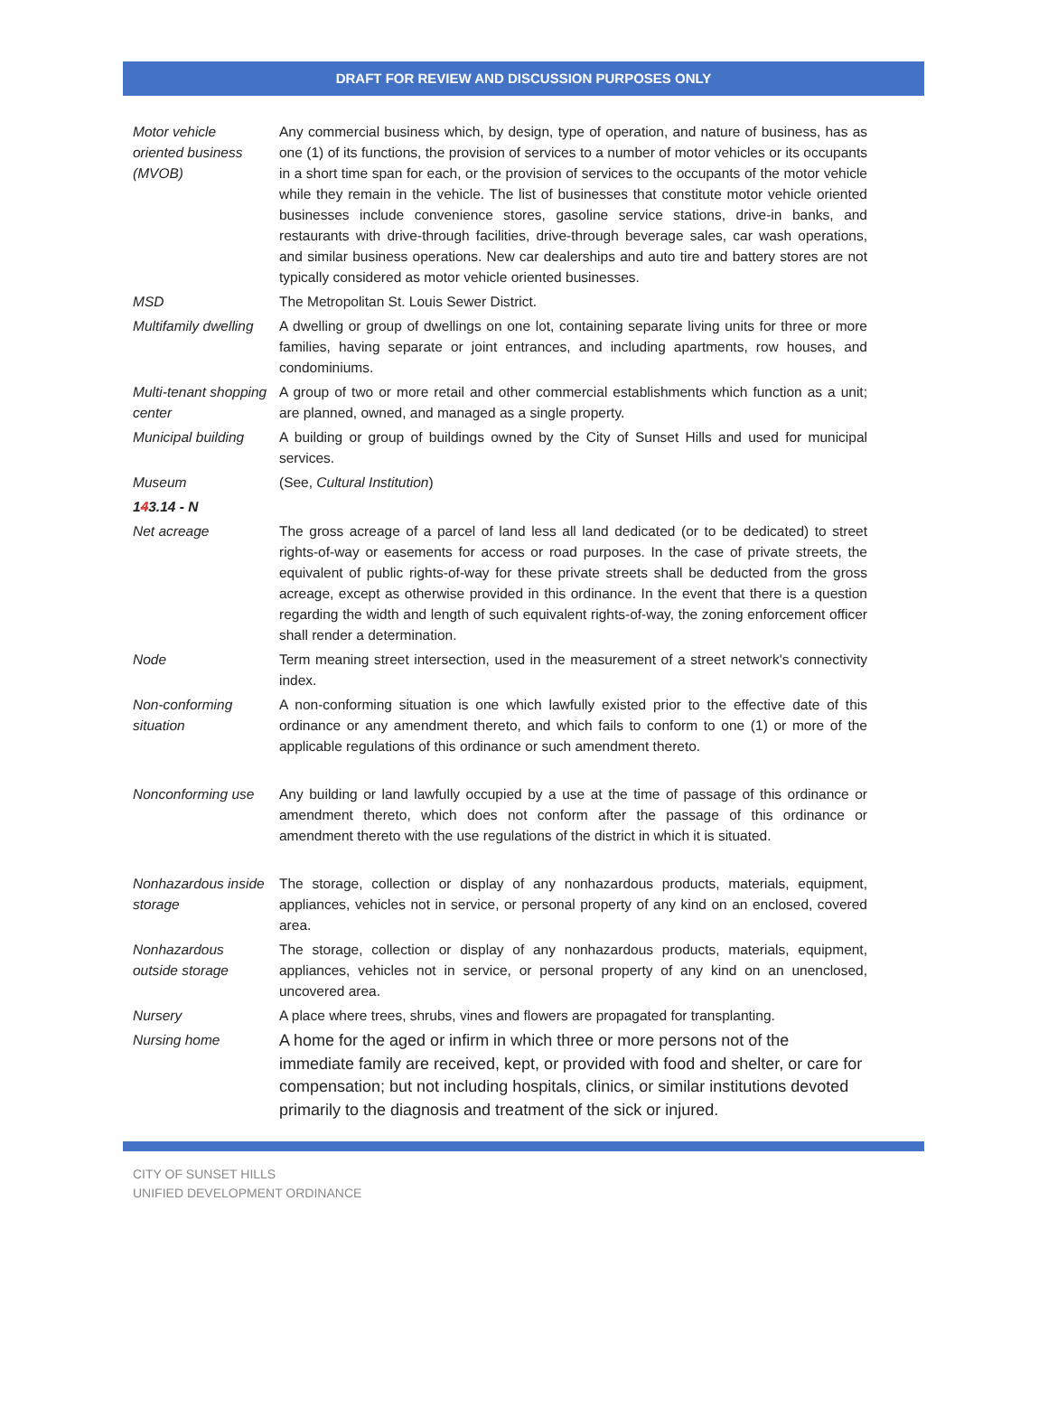DRAFT FOR REVIEW AND DISCUSSION PURPOSES ONLY
| Motor vehicle oriented business (MVOB) | Any commercial business which, by design, type of operation, and nature of business, has as one (1) of its functions, the provision of services to a number of motor vehicles or its occupants in a short time span for each, or the provision of services to the occupants of the motor vehicle while they remain in the vehicle. The list of businesses that constitute motor vehicle oriented businesses include convenience stores, gasoline service stations, drive-in banks, and restaurants with drive-through facilities, drive-through beverage sales, car wash operations, and similar business operations. New car dealerships and auto tire and battery stores are not typically considered as motor vehicle oriented businesses. |
| MSD | The Metropolitan St. Louis Sewer District. |
| Multifamily dwelling | A dwelling or group of dwellings on one lot, containing separate living units for three or more families, having separate or joint entrances, and including apartments, row houses, and condominiums. |
| Multi-tenant shopping center | A group of two or more retail and other commercial establishments which function as a unit; are planned, owned, and managed as a single property. |
| Municipal building | A building or group of buildings owned by the City of Sunset Hills and used for municipal services. |
| Museum | (See, Cultural Institution ) |
| 1 4 3.14 - N | |
| Net acreage | The gross acreage of a parcel of land less all land dedicated (or to be dedicated) to street rights-of-way or easements for access or road purposes. In the case of private streets, the equivalent of public rights-of-way for these private streets shall be deducted from the gross acreage, except as otherwise provided in this ordinance. In the event that there is a question regarding the width and length of such equivalent rights-of-way, the zoning enforcement officer shall render a determination. |
| Node | Term meaning street intersection, used in the measurement of a street network's connectivity index. |
| Non-conforming situation | A non-conforming situation is one which lawfully existed prior to the effective date of this ordinance or any amendment thereto, and which fails to conform to one (1) or more of the applicable regulations of this ordinance or such amendment thereto. |
| Nonconforming use | Any building or land lawfully occupied by a use at the time of passage of this ordinance or amendment thereto, which does not conform after the passage of this ordinance or amendment thereto with the use regulations of the district in which it is situated. |
| Nonhazardous inside storage | The storage, collection or display of any nonhazardous products, materials, equipment, appliances, vehicles not in service, or personal property of any kind on an enclosed, covered area. |
| Nonhazardous outside storage | The storage, collection or display of any nonhazardous products, materials, equipment, appliances, vehicles not in service, or personal property of any kind on an unenclosed, uncovered area. |
| Nursery | A place where trees, shrubs, vines and flowers are propagated for transplanting. |
| Nursing home | A home for the aged or infirm in which three or more persons not of the immediate family are received, kept, or provided with food and shelter, or care for compensation; but not including hospitals, clinics, or similar institutions devoted primarily to the diagnosis and treatment of the sick or injured. |
CITY OF SUNSET HILLS
UNIFIED DEVELOPMENT ORDINANCE